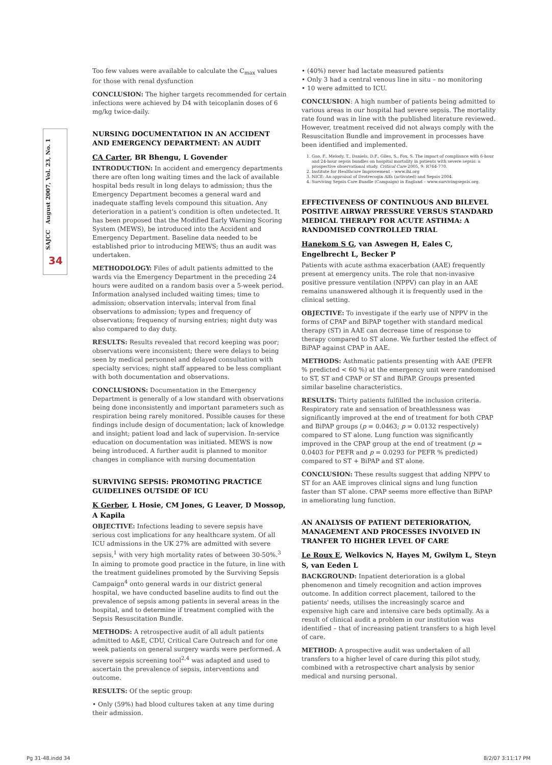SAJCC August 2007, Vol. 23, No. 1
34
Too few values were available to calculate the C<sub>max</sub> values for those with renal dysfunction
CONCLUSION: The higher targets recommended for certain infections were achieved by D4 with teicoplanin doses of 6 mg/kg twice-daily.
NURSING DOCUMENTATION IN AN ACCIDENT AND EMERGENCY DEPARTMENT: AN AUDIT
CA Carter, BR Bhengu, L Govender
INTRODUCTION: In accident and emergency departments there are often long waiting times and the lack of available hospital beds result in long delays to admission; thus the Emergency Department becomes a general ward and inadequate staffing levels compound this situation. Any deterioration in a patient's condition is often undetected. It has been proposed that the Modified Early Warning Scoring System (MEWS), be introduced into the Accident and Emergency Department. Baseline data needed to be established prior to introducing MEWS; thus an audit was undertaken.
METHODOLOGY: Files of adult patients admitted to the wards via the Emergency Department in the preceding 24 hours were audited on a random basis over a 5-week period. Information analysed included waiting times; time to admission; observation intervals; interval from final observations to admission; types and frequency of observations; frequency of nursing entries; night duty was also compared to day duty.
RESULTS: Results revealed that record keeping was poor; observations were inconsistent; there were delays to being seen by medical personnel and delayed consultation with specialty services; night staff appeared to be less compliant with both documentation and observations.
CONCLUSIONS: Documentation in the Emergency Department is generally of a low standard with observations being done inconsistently and important parameters such as respiration being rarely monitored. Possible causes for these findings include design of documentation; lack of knowledge and insight; patient load and lack of supervision. In-service education on documentation was initiated. MEWS is now being introduced. A further audit is planned to monitor changes in compliance with nursing documentation
SURVIVING SEPSIS: PROMOTING PRACTICE GUIDELINES OUTSIDE OF ICU
K Gerber, L Hosie, CM Jones, G Leaver, D Mossop, A Kapila
OBJECTIVE: Infections leading to severe sepsis have serious cost implications for any healthcare system. Of all ICU admissions in the UK 27% are admitted with severe sepsis,<sup>1</sup> with very high mortality rates of between 30-50%.<sup>3</sup> In aiming to promote good practice in the future, in line with the treatment guidelines promoted by the Surviving Sepsis Campaign<sup>4</sup> onto general wards in our district general hospital, we have conducted baseline audits to find out the prevalence of sepsis among patients in several areas in the hospital, and to determine if treatment complied with the Sepsis Resuscitation Bundle.
METHODS: A retrospective audit of all adult patients admitted to A&E, CDU, Critical Care Outreach and for one week patients on general surgery wards were performed. A severe sepsis screening tool<sup>2,4</sup> was adapted and used to ascertain the prevalence of sepsis, interventions and outcome.
RESULTS: Of the septic group:
• Only (59%) had blood cultures taken at any time during their admission.
• (40%) never had lactate measured patients
• Only 3 had a central venous line in situ – no monitoring
• 10 were admitted to ICU.
CONCLUSION: A high number of patients being admitted to various areas in our hospital had severe sepsis. The mortality rate found was in line with the published literature reviewed. However, treatment received did not always comply with the Resuscitation Bundle and improvement in processes have been identified and implemented.
1. Gao, F., Melody, T., Daniels, D.F., Giles, S., Fox, S. The impact of compliance with 6-hour and 24-hour sepsis bundles on hospital mortality in patients with severe sepsis: a prospective observational study. Critical Care 2005, 9: R764-770.
2. Institute for Healthcare Improvement – www.ihi.org
3. NICE: An appraisal of Drotrecogin Alfa (activated) and Sepsis 2004.
4. Surviving Sepsis Care Bundle (Campaign) in England – www.survivingsepsis.org.
EFFECTIVENESS OF CONTINUOUS AND BILEVEL POSITIVE AIRWAY PRESSURE VERSUS STANDARD MEDICAL THERAPY FOR ACUTE ASTHMA: A RANDOMISED CONTROLLED TRIAL
Hanekom S G, van Aswegen H, Eales C, Engelbrecht L, Becker P
Patients with acute asthma exacerbation (AAE) frequently present at emergency units. The role that non-invasive positive pressure ventilation (NPPV) can play in an AAE remains unanswered although it is frequently used in the clinical setting.
OBJECTIVE: To investigate if the early use of NPPV in the forms of CPAP and BiPAP together with standard medical therapy (ST) in AAE can decrease time of response to therapy compared to ST alone. We further tested the effect of BiPAP against CPAP in AAE.
METHODS: Asthmatic patients presenting with AAE (PEFR % predicted < 60 %) at the emergency unit were randomised to ST, ST and CPAP or ST and BiPAP. Groups presented similar baseline characteristics.
RESULTS: Thirty patients fulfilled the inclusion criteria. Respiratory rate and sensation of breathlessness was significantly improved at the end of treatment for both CPAP and BiPAP groups (p = 0.0463; p = 0.0132 respectively) compared to ST alone. Lung function was significantly improved in the CPAP group at the end of treatment (p = 0.0403 for PEFR and p = 0.0293 for PEFR % predicted) compared to ST + BiPAP and ST alone.
CONCLUSION: These results suggest that adding NPPV to ST for an AAE improves clinical signs and lung function faster than ST alone. CPAP seems more effective than BiPAP in ameliorating lung function.
AN ANALYSIS OF PATIENT DETERIORATION, MANAGEMENT AND PROCESSES INVOLVED IN TRANFER TO HIGHER LEVEL OF CARE
Le Roux E, Welkovics N, Hayes M, Gwilym L, Steyn S, van Eeden L
BACKGROUND: Inpatient deterioration is a global phenomenon and timely recognition and action improves outcome. In addition correct placement, tailored to the patients' needs, utilises the increasingly scarce and expensive high care and intensive care beds optimally. As a result of clinical audit a problem in our institution was identified – that of increasing patient transfers to a high level of care.
METHOD: A prospective audit was undertaken of all transfers to a higher level of care during this pilot study, combined with a retrospective chart analysis by senior medical and nursing personal.
Pg 31-48.indd 34 8/2/07 3:11:17 PM